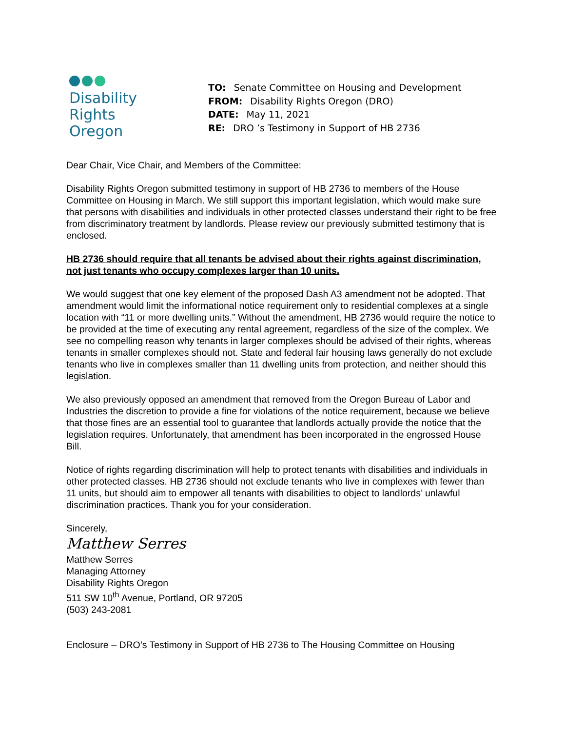Disability
Rights
Oregon
TO: Senate Committee on Housing and Development
FROM: Disability Rights Oregon (DRO)
DATE: May 11, 2021
RE: DRO ’s Testimony in Support of HB 2736
Dear Chair, Vice Chair, and Members of the Committee:
Disability Rights Oregon submitted testimony in support of HB 2736 to members of the House Committee on Housing in March. We still support this important legislation, which would make sure that persons with disabilities and individuals in other protected classes understand their right to be free from discriminatory treatment by landlords. Please review our previously submitted testimony that is enclosed.
HB 2736 should require that all tenants be advised about their rights against discrimination, not just tenants who occupy complexes larger than 10 units.
We would suggest that one key element of the proposed Dash A3 amendment not be adopted. That amendment would limit the informational notice requirement only to residential complexes at a single location with “11 or more dwelling units.” Without the amendment, HB 2736 would require the notice to be provided at the time of executing any rental agreement, regardless of the size of the complex. We see no compelling reason why tenants in larger complexes should be advised of their rights, whereas tenants in smaller complexes should not. State and federal fair housing laws generally do not exclude tenants who live in complexes smaller than 11 dwelling units from protection, and neither should this legislation.
We also previously opposed an amendment that removed from the Oregon Bureau of Labor and Industries the discretion to provide a fine for violations of the notice requirement, because we believe that those fines are an essential tool to guarantee that landlords actually provide the notice that the legislation requires. Unfortunately, that amendment has been incorporated in the engrossed House Bill.
Notice of rights regarding discrimination will help to protect tenants with disabilities and individuals in other protected classes. HB 2736 should not exclude tenants who live in complexes with fewer than 11 units, but should aim to empower all tenants with disabilities to object to landlords’ unlawful discrimination practices. Thank you for your consideration.
Sincerely,
Matthew Serres
Matthew Serres
Managing Attorney
Disability Rights Oregon
511 SW 10<sup>th</sup> Avenue, Portland, OR 97205
(503) 243-2081
Enclosure – DRO’s Testimony in Support of HB 2736 to The Housing Committee on Housing